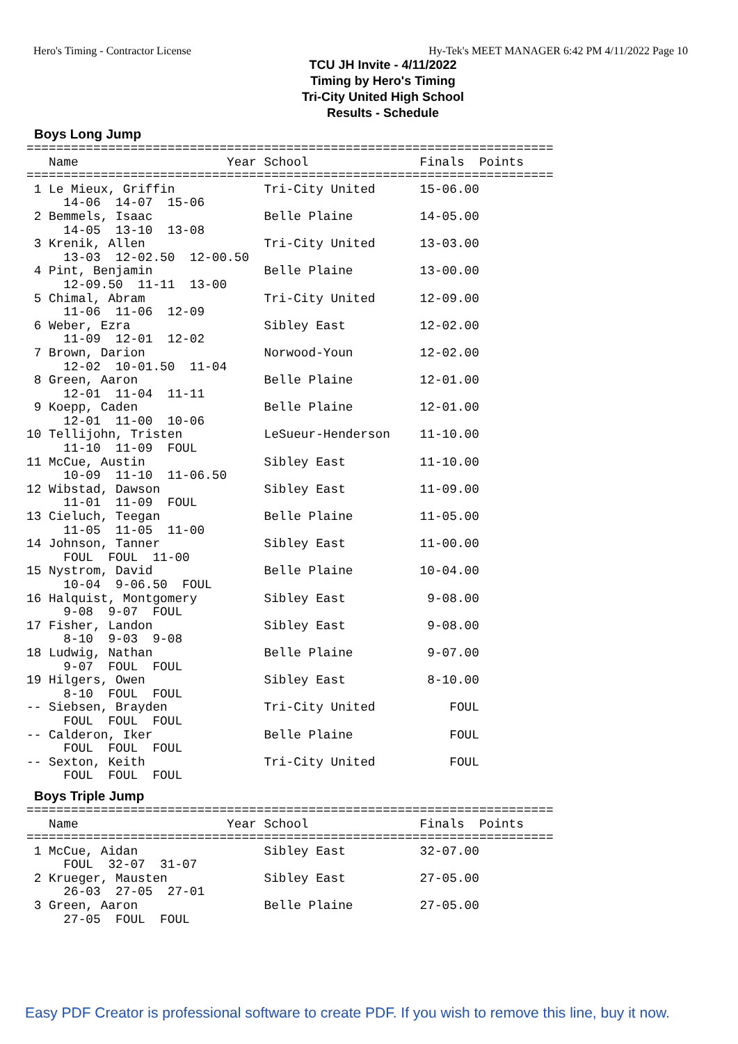Hero's Timing - Contractor License Hy-Tek's MEET MANAGER 6:42 PM 4/11/2022 Page 10
TCU JH Invite - 4/11/2022
Timing by Hero's Timing
Tri-City United High School
Results - Schedule
Boys Long Jump
=======================================================================
   Name                    Year School               Finals  Points
=======================================================================
 1 Le Mieux, Griffin            Tri-City United      15-06.00
     14-06  14-07  15-06
 2 Bemmels, Isaac               Belle Plaine         14-05.00
     14-05  13-10  13-08
 3 Krenik, Allen                Tri-City United      13-03.00
     13-03  12-02.50  12-00.50
 4 Pint, Benjamin               Belle Plaine         13-00.00
     12-09.50  11-11  13-00
 5 Chimal, Abram                Tri-City United      12-09.00
     11-06  11-06  12-09
 6 Weber, Ezra                  Sibley East          12-02.00
     11-09  12-01  12-02
 7 Brown, Darion                Norwood-Youn         12-02.00
     12-02  10-01.50  11-04
 8 Green, Aaron                 Belle Plaine         12-01.00
     12-01  11-04  11-11
 9 Koepp, Caden                 Belle Plaine         12-01.00
     12-01  11-00  10-06
10 Tellijohn, Tristen           LeSueur-Henderson    11-10.00
     11-10  11-09  FOUL
11 McCue, Austin                Sibley East          11-10.00
     10-09  11-10  11-06.50
12 Wibstad, Dawson              Sibley East          11-09.00
     11-01  11-09  FOUL
13 Cieluch, Teegan              Belle Plaine         11-05.00
     11-05  11-05  11-00
14 Johnson, Tanner              Sibley East          11-00.00
     FOUL  FOUL  11-00
15 Nystrom, David               Belle Plaine         10-04.00
     10-04  9-06.50  FOUL
16 Halquist, Montgomery         Sibley East           9-08.00
     9-08  9-07  FOUL
17 Fisher, Landon               Sibley East           9-08.00
     8-10  9-03  9-08
18 Ludwig, Nathan               Belle Plaine          9-07.00
     9-07  FOUL  FOUL
19 Hilgers, Owen                Sibley East           8-10.00
     8-10  FOUL  FOUL
-- Siebsen, Brayden             Tri-City United          FOUL
     FOUL  FOUL  FOUL
-- Calderon, Iker               Belle Plaine             FOUL
     FOUL  FOUL  FOUL
-- Sexton, Keith                Tri-City United          FOUL
     FOUL  FOUL  FOUL
Boys Triple Jump
=======================================================================
   Name                    Year School               Finals  Points
=======================================================================
 1 McCue, Aidan                 Sibley East          32-07.00
     FOUL  32-07  31-07
 2 Krueger, Mausten             Sibley East          27-05.00
     26-03  27-05  27-01
 3 Green, Aaron                 Belle Plaine         27-05.00
     27-05  FOUL  FOUL
Easy PDF Creator is professional software to create PDF. If you wish to remove this line, buy it now.